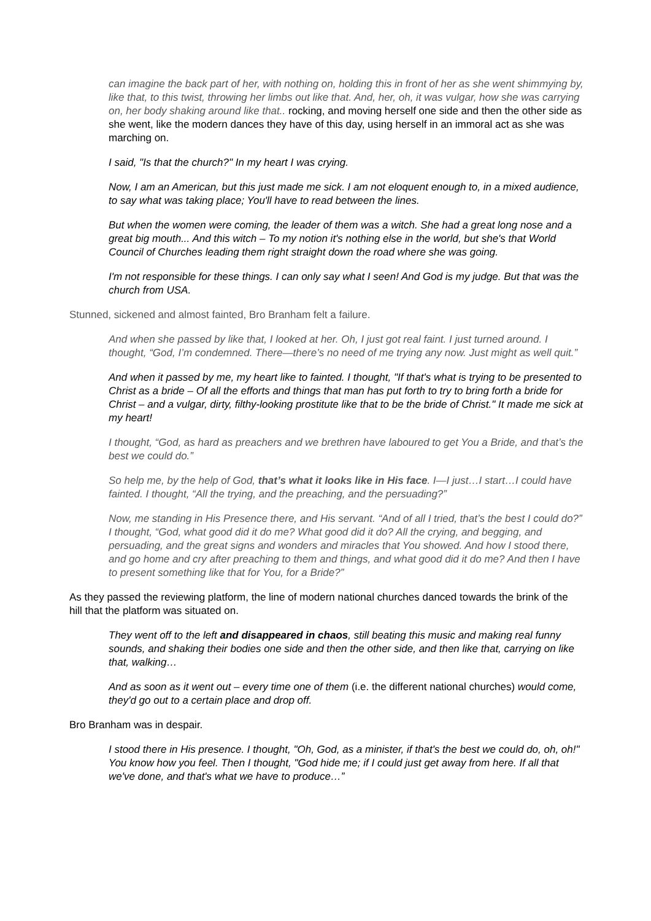can imagine the back part of her, with nothing on, holding this in front of her as she went shimmying by, like that, to this twist, throwing her limbs out like that. And, her, oh, it was vulgar, how she was carrying on, her body shaking around like that.. rocking, and moving herself one side and then the other side as she went, like the modern dances they have of this day, using herself in an immoral act as she was marching on.
I said, "Is that the church?" In my heart I was crying.
Now, I am an American, but this just made me sick. I am not eloquent enough to, in a mixed audience, to say what was taking place; You'll have to read between the lines.
But when the women were coming, the leader of them was a witch. She had a great long nose and a great big mouth... And this witch – To my notion it's nothing else in the world, but she's that World Council of Churches leading them right straight down the road where she was going.
I'm not responsible for these things. I can only say what I seen! And God is my judge. But that was the church from USA.
Stunned, sickened and almost fainted, Bro Branham felt a failure.
And when she passed by like that, I looked at her. Oh, I just got real faint. I just turned around. I thought, “God, I’m condemned. There—there’s no need of me trying any now. Just might as well quit.”
And when it passed by me, my heart like to fainted. I thought, "If that's what is trying to be presented to Christ as a bride – Of all the efforts and things that man has put forth to try to bring forth a bride for Christ – and a vulgar, dirty, filthy-looking prostitute like that to be the bride of Christ." It made me sick at my heart!
I thought, “God, as hard as preachers and we brethren have laboured to get You a Bride, and that’s the best we could do.”
So help me, by the help of God, that’s what it looks like in His face. I—I just…I start…I could have fainted. I thought, “All the trying, and the preaching, and the persuading?”
Now, me standing in His Presence there, and His servant. “And of all I tried, that’s the best I could do?” I thought, “God, what good did it do me? What good did it do? All the crying, and begging, and persuading, and the great signs and wonders and miracles that You showed. And how I stood there, and go home and cry after preaching to them and things, and what good did it do me? And then I have to present something like that for You, for a Bride?”
As they passed the reviewing platform, the line of modern national churches danced towards the brink of the hill that the platform was situated on.
They went off to the left and disappeared in chaos, still beating this music and making real funny sounds, and shaking their bodies one side and then the other side, and then like that, carrying on like that, walking…
And as soon as it went out – every time one of them (i.e. the different national churches) would come, they'd go out to a certain place and drop off.
Bro Branham was in despair.
I stood there in His presence. I thought, "Oh, God, as a minister, if that's the best we could do, oh, oh!" You know how you feel. Then I thought, "God hide me; if I could just get away from here. If all that we've done, and that's what we have to produce…”